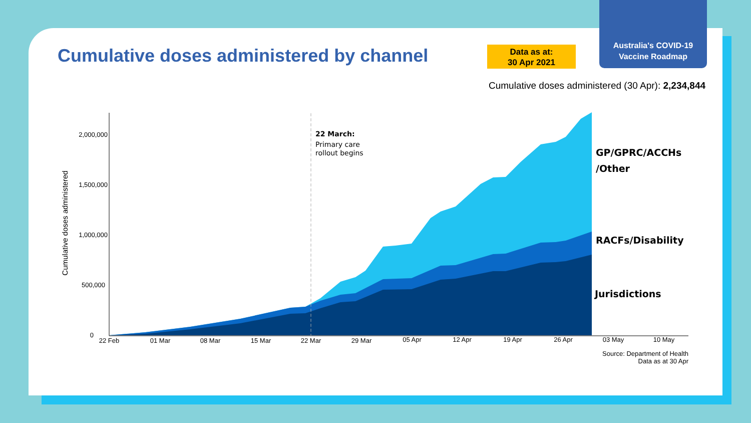Australia's COVID-19
Vaccine Roadmap
Cumulative doses administered by channel
Data as at:
30 Apr 2021
Cumulative doses administered (30 Apr): 2,234,844
2,000,000
1,500,000
1,000,000
500,000
0
Cumulative doses administered
22 Feb
01 Mar
08 Mar
15 Mar
22 Mar
29 Mar
05 Apr
12 Apr
19 Apr
26 Apr
03 May
10 May
22 March:
Primary care
rollout begins
GP/GPRC/ACCHs
/Other
RACFs/Disability
Jurisdictions
Source: Department of Health
Data as at 30 Apr